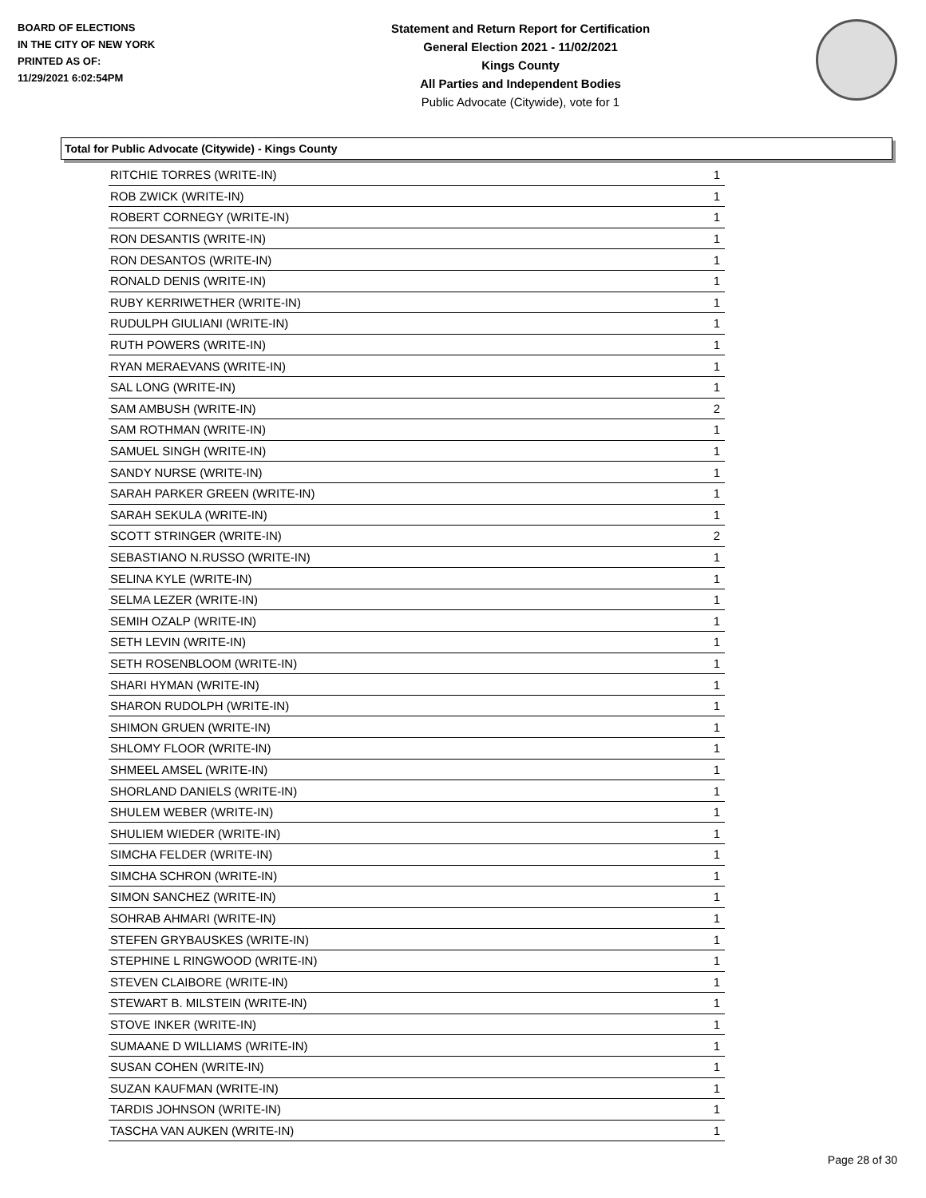BOARD OF ELECTIONS
IN THE CITY OF NEW YORK
PRINTED AS OF:
11/29/2021 6:02:54PM
Statement and Return Report for Certification
General Election 2021 - 11/02/2021
Kings County
All Parties and Independent Bodies
Public Advocate (Citywide), vote for 1
Total for Public Advocate (Citywide) - Kings County
| RITCHIE TORRES (WRITE-IN) | 1 |
| ROB ZWICK (WRITE-IN) | 1 |
| ROBERT CORNEGY (WRITE-IN) | 1 |
| RON DESANTIS (WRITE-IN) | 1 |
| RON DESANTOS (WRITE-IN) | 1 |
| RONALD DENIS (WRITE-IN) | 1 |
| RUBY KERRIWETHER (WRITE-IN) | 1 |
| RUDULPH GIULIANI (WRITE-IN) | 1 |
| RUTH POWERS (WRITE-IN) | 1 |
| RYAN MERAEVANS (WRITE-IN) | 1 |
| SAL LONG (WRITE-IN) | 1 |
| SAM AMBUSH (WRITE-IN) | 2 |
| SAM ROTHMAN (WRITE-IN) | 1 |
| SAMUEL SINGH (WRITE-IN) | 1 |
| SANDY NURSE (WRITE-IN) | 1 |
| SARAH PARKER GREEN (WRITE-IN) | 1 |
| SARAH SEKULA (WRITE-IN) | 1 |
| SCOTT STRINGER (WRITE-IN) | 2 |
| SEBASTIANO N.RUSSO (WRITE-IN) | 1 |
| SELINA KYLE (WRITE-IN) | 1 |
| SELMA LEZER (WRITE-IN) | 1 |
| SEMIH OZALP (WRITE-IN) | 1 |
| SETH LEVIN (WRITE-IN) | 1 |
| SETH ROSENBLOOM (WRITE-IN) | 1 |
| SHARI HYMAN (WRITE-IN) | 1 |
| SHARON RUDOLPH (WRITE-IN) | 1 |
| SHIMON GRUEN (WRITE-IN) | 1 |
| SHLOMY FLOOR (WRITE-IN) | 1 |
| SHMEEL AMSEL (WRITE-IN) | 1 |
| SHORLAND DANIELS (WRITE-IN) | 1 |
| SHULEM WEBER (WRITE-IN) | 1 |
| SHULIEM WIEDER (WRITE-IN) | 1 |
| SIMCHA FELDER (WRITE-IN) | 1 |
| SIMCHA SCHRON (WRITE-IN) | 1 |
| SIMON SANCHEZ (WRITE-IN) | 1 |
| SOHRAB AHMARI (WRITE-IN) | 1 |
| STEFEN GRYBAUSKES (WRITE-IN) | 1 |
| STEPHINE L RINGWOOD (WRITE-IN) | 1 |
| STEVEN CLAIBORE (WRITE-IN) | 1 |
| STEWART B. MILSTEIN (WRITE-IN) | 1 |
| STOVE INKER (WRITE-IN) | 1 |
| SUMAANE D WILLIAMS (WRITE-IN) | 1 |
| SUSAN COHEN (WRITE-IN) | 1 |
| SUZAN KAUFMAN (WRITE-IN) | 1 |
| TARDIS JOHNSON (WRITE-IN) | 1 |
| TASCHA VAN AUKEN (WRITE-IN) | 1 |
Page 28 of 30